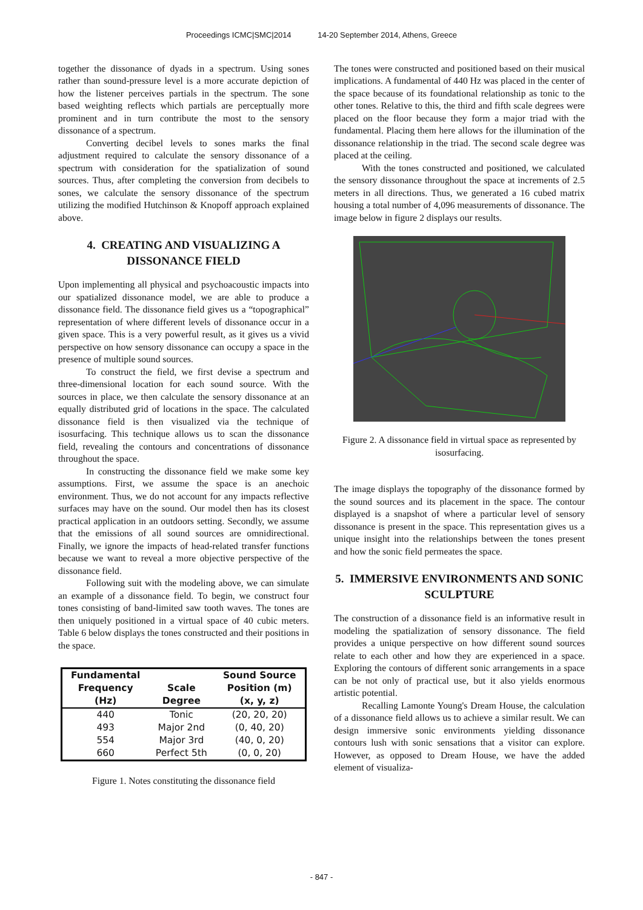Proceedings ICMC|SMC|2014 14-20 September 2014, Athens, Greece
together the dissonance of dyads in a spectrum. Using sones rather than sound-pressure level is a more accurate depiction of how the listener perceives partials in the spectrum. The sone based weighting reflects which partials are perceptually more prominent and in turn contribute the most to the sensory dissonance of a spectrum.
Converting decibel levels to sones marks the final adjustment required to calculate the sensory dissonance of a spectrum with consideration for the spatialization of sound sources. Thus, after completing the conversion from decibels to sones, we calculate the sensory dissonance of the spectrum utilizing the modified Hutchinson & Knopoff approach explained above.
4. CREATING AND VISUALIZING A DISSONANCE FIELD
Upon implementing all physical and psychoacoustic impacts into our spatialized dissonance model, we are able to produce a dissonance field. The dissonance field gives us a “topographical” representation of where different levels of dissonance occur in a given space. This is a very powerful result, as it gives us a vivid perspective on how sensory dissonance can occupy a space in the presence of multiple sound sources.
To construct the field, we first devise a spectrum and three-dimensional location for each sound source. With the sources in place, we then calculate the sensory dissonance at an equally distributed grid of locations in the space. The calculated dissonance field is then visualized via the technique of isosurfacing. This technique allows us to scan the dissonance field, revealing the contours and concentrations of dissonance throughout the space.
In constructing the dissonance field we make some key assumptions. First, we assume the space is an anechoic environment. Thus, we do not account for any impacts reflective surfaces may have on the sound. Our model then has its closest practical application in an outdoors setting. Secondly, we assume that the emissions of all sound sources are omnidirectional. Finally, we ignore the impacts of head-related transfer functions because we want to reveal a more objective perspective of the dissonance field.
Following suit with the modeling above, we can simulate an example of a dissonance field. To begin, we construct four tones consisting of band-limited saw tooth waves. The tones are then uniquely positioned in a virtual space of 40 cubic meters. Table 6 below displays the tones constructed and their positions in the space.
| Fundamental Frequency (Hz) | Scale Degree | Sound Source Position (m) (x, y, z) |
| --- | --- | --- |
| 440 | Tonic | (20, 20, 20) |
| 493 | Major 2nd | (0, 40, 20) |
| 554 | Major 3rd | (40, 0, 20) |
| 660 | Perfect 5th | (0, 0, 20) |
Figure 1. Notes constituting the dissonance field
The tones were constructed and positioned based on their musical implications. A fundamental of 440 Hz was placed in the center of the space because of its foundational relationship as tonic to the other tones. Relative to this, the third and fifth scale degrees were placed on the floor because they form a major triad with the fundamental. Placing them here allows for the illumination of the dissonance relationship in the triad. The second scale degree was placed at the ceiling.
With the tones constructed and positioned, we calculated the sensory dissonance throughout the space at increments of 2.5 meters in all directions. Thus, we generated a 16 cubed matrix housing a total number of 4,096 measurements of dissonance. The image below in figure 2 displays our results.
Figure 2. A dissonance field in virtual space as represented by isosurfacing.
The image displays the topography of the dissonance formed by the sound sources and its placement in the space. The contour displayed is a snapshot of where a particular level of sensory dissonance is present in the space. This representation gives us a unique insight into the relationships between the tones present and how the sonic field permeates the space.
5. IMMERSIVE ENVIRONMENTS AND SONIC SCULPTURE
The construction of a dissonance field is an informative result in modeling the spatialization of sensory dissonance. The field provides a unique perspective on how different sound sources relate to each other and how they are experienced in a space. Exploring the contours of different sonic arrangements in a space can be not only of practical use, but it also yields enormous artistic potential.
Recalling Lamonte Young's Dream House, the calculation of a dissonance field allows us to achieve a similar result. We can design immersive sonic environments yielding dissonance contours lush with sonic sensations that a visitor can explore. However, as opposed to Dream House, we have the added element of visualiza-
- 847 -